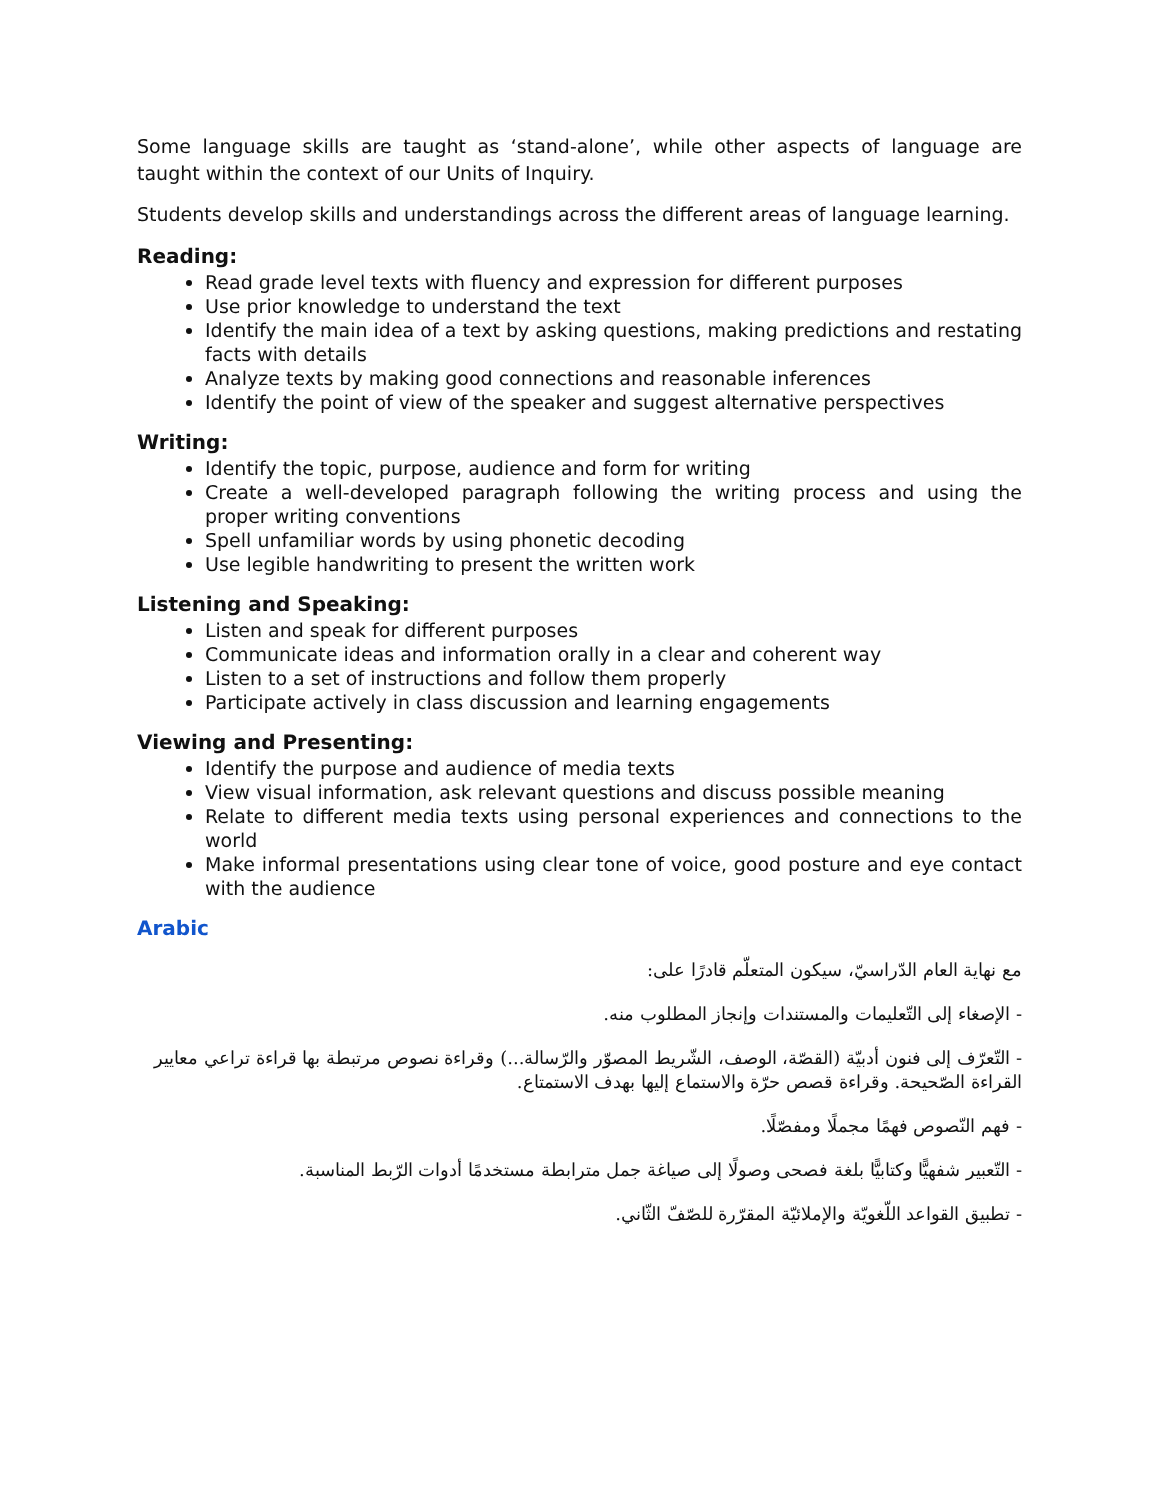Some language skills are taught as ‘stand-alone’, while other aspects of language are taught within the context of our Units of Inquiry.
Students develop skills and understandings across the different areas of language learning.
Reading:
Read grade level texts with fluency and expression for different purposes
Use prior knowledge to understand the text
Identify the main idea of a text by asking questions, making predictions and restating facts with details
Analyze texts by making good connections and reasonable inferences
Identify the point of view of the speaker and suggest alternative perspectives
Writing:
Identify the topic, purpose, audience and form for writing
Create a well-developed paragraph following the writing process and using the proper writing conventions
Spell unfamiliar words by using phonetic decoding
Use legible handwriting to present the written work
Listening and Speaking:
Listen and speak for different purposes
Communicate ideas and information orally in a clear and coherent way
Listen to a set of instructions and follow them properly
Participate actively in class discussion and learning engagements
Viewing and Presenting:
Identify the purpose and audience of media texts
View visual information, ask relevant questions and discuss possible meaning
Relate to different media texts using personal experiences and connections to the world
Make informal presentations using clear tone of voice, good posture and eye contact with the audience
Arabic
مع نهاية العام الدّراسيّ، سيكون المتعلّم قادرًا على:
- الإصغاء إلى التّعليمات والمستندات وإنجاز المطلوب منه.
- التّعرّف إلى فنون أدبيّة (القصّة، الوصف، الشّريط المصوّر والرّسالة...) وقراءة نصوص مرتبطة بها قراءة تراعي معايير القراءة الصّحيحة. وقراءة قصص حرّة والاستماع إليها بهدف الاستمتاع.
- فهم النّصوص فهمًا مجملًا ومفصّلًا.
- التّعبير شفهيًّا وكتابيًّا بلغة فصحى وصولًا إلى صياغة جمل مترابطة مستخدمًا أدوات الرّبط المناسبة.
- تطبيق القواعد اللّغويّة والإملائيّة المقرّرة للصّفّ الثّاني.